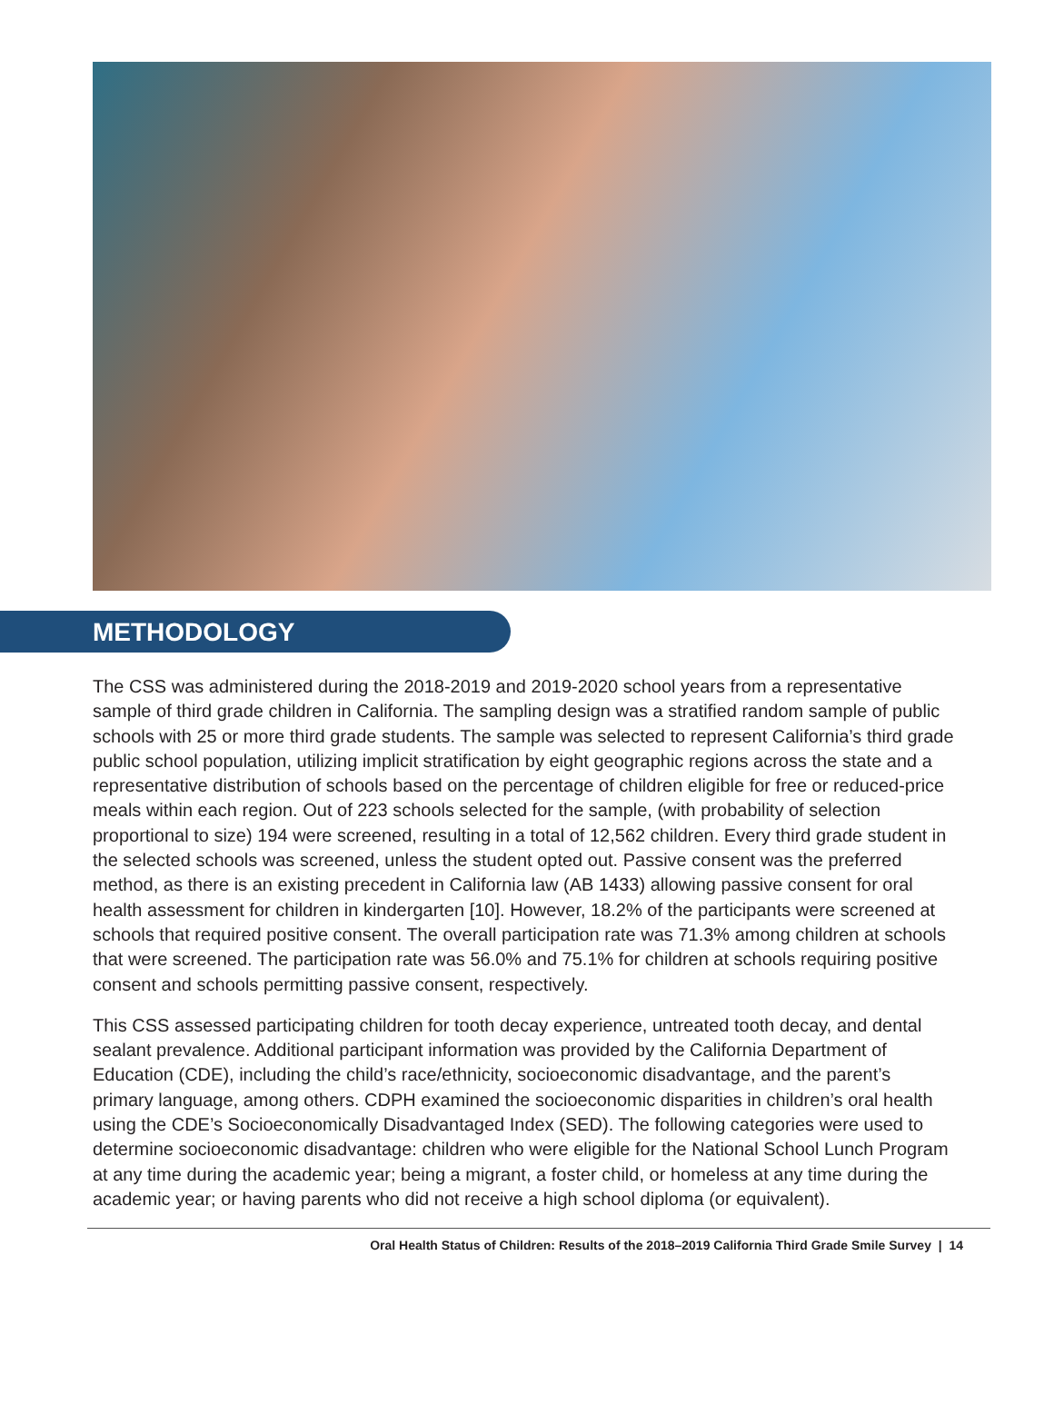METHODOLOGY
The CSS was administered during the 2018-2019 and 2019-2020 school years from a representative sample of third grade children in California. The sampling design was a stratified random sample of public schools with 25 or more third grade students. The sample was selected to represent California’s third grade public school population, utilizing implicit stratification by eight geographic regions across the state and a representative distribution of schools based on the percentage of children eligible for free or reduced-price meals within each region. Out of 223 schools selected for the sample, (with probability of selection proportional to size) 194 were screened, resulting in a total of 12,562 children. Every third grade student in the selected schools was screened, unless the student opted out. Passive consent was the preferred method, as there is an existing precedent in California law (AB 1433) allowing passive consent for oral health assessment for children in kindergarten [10]. However, 18.2% of the participants were screened at schools that required positive consent. The overall participation rate was 71.3% among children at schools that were screened. The participation rate was 56.0% and 75.1% for children at schools requiring positive consent and schools permitting passive consent, respectively.
This CSS assessed participating children for tooth decay experience, untreated tooth decay, and dental sealant prevalence. Additional participant information was provided by the California Department of Education (CDE), including the child’s race/ethnicity, socioeconomic disadvantage, and the parent’s primary language, among others. CDPH examined the socioeconomic disparities in children’s oral health using the CDE’s Socioeconomically Disadvantaged Index (SED). The following categories were used to determine socioeconomic disadvantage: children who were eligible for the National School Lunch Program at any time during the academic year; being a migrant, a foster child, or homeless at any time during the academic year; or having parents who did not receive a high school diploma (or equivalent).
Oral Health Status of Children: Results of the 2018–2019 California Third Grade Smile Survey | 14